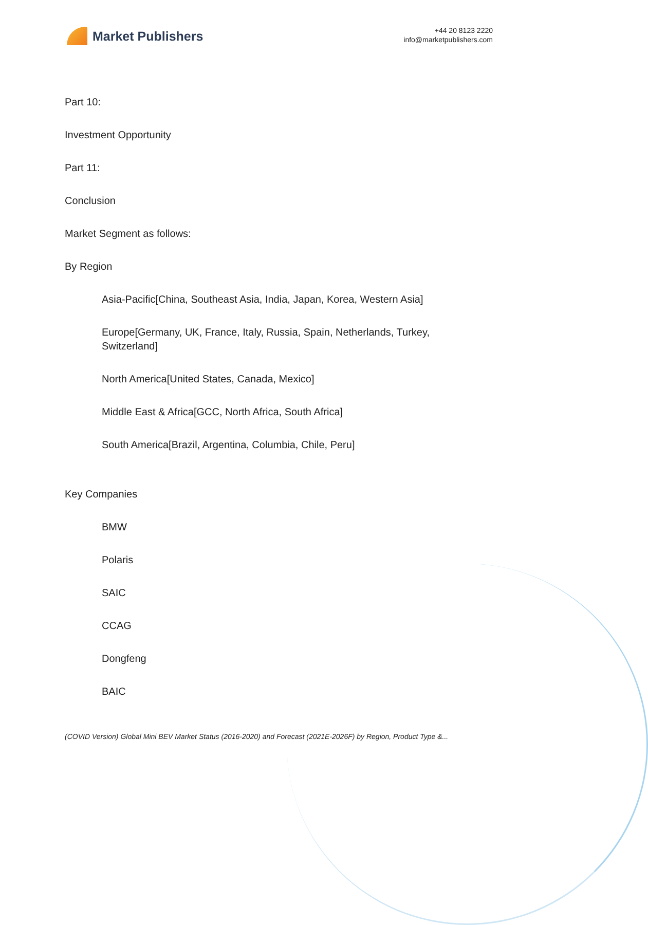Market Publishers
+44 20 8123 2220
info@marketpublishers.com
Part 10:
Investment Opportunity
Part 11:
Conclusion
Market Segment as follows:
By Region
Asia-Pacific[China, Southeast Asia, India, Japan, Korea, Western Asia]
Europe[Germany, UK, France, Italy, Russia, Spain, Netherlands, Turkey, Switzerland]
North America[United States, Canada, Mexico]
Middle East & Africa[GCC, North Africa, South Africa]
South America[Brazil, Argentina, Columbia, Chile, Peru]
Key Companies
BMW
Polaris
SAIC
CCAG
Dongfeng
BAIC
(COVID Version) Global Mini BEV Market Status (2016-2020) and Forecast (2021E-2026F) by Region, Product Type &...